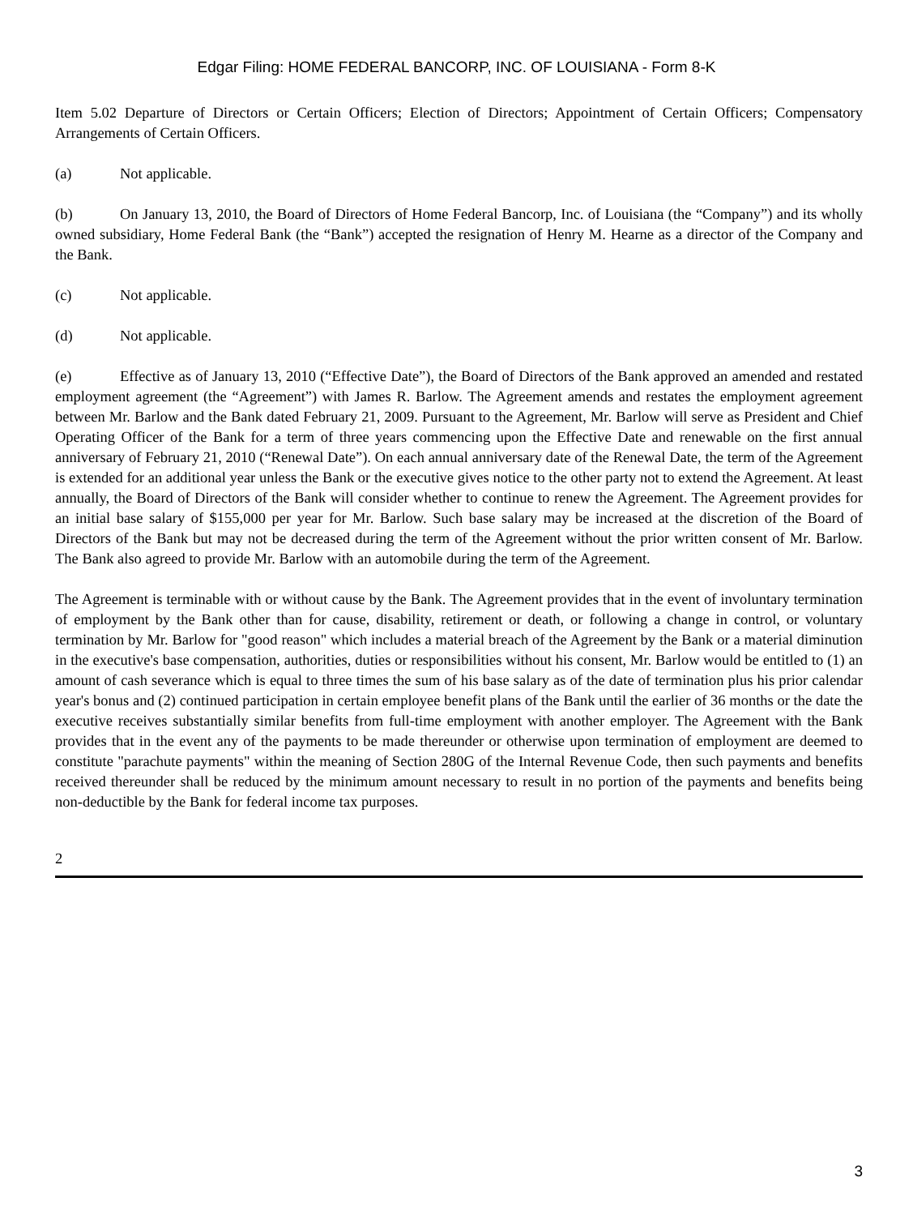Edgar Filing: HOME FEDERAL BANCORP, INC. OF LOUISIANA - Form 8-K
Item 5.02 Departure of Directors or Certain Officers; Election of Directors; Appointment of Certain Officers; Compensatory Arrangements of Certain Officers.
(a) Not applicable.
(b) On January 13, 2010, the Board of Directors of Home Federal Bancorp, Inc. of Louisiana (the “Company”) and its wholly owned subsidiary, Home Federal Bank (the “Bank”) accepted the resignation of Henry M. Hearne as a director of the Company and the Bank.
(c) Not applicable.
(d) Not applicable.
(e) Effective as of January 13, 2010 (“Effective Date”), the Board of Directors of the Bank approved an amended and restated employment agreement (the “Agreement”) with James R. Barlow. The Agreement amends and restates the employment agreement between Mr. Barlow and the Bank dated February 21, 2009. Pursuant to the Agreement, Mr. Barlow will serve as President and Chief Operating Officer of the Bank for a term of three years commencing upon the Effective Date and renewable on the first annual anniversary of February 21, 2010 (“Renewal Date”). On each annual anniversary date of the Renewal Date, the term of the Agreement is extended for an additional year unless the Bank or the executive gives notice to the other party not to extend the Agreement. At least annually, the Board of Directors of the Bank will consider whether to continue to renew the Agreement. The Agreement provides for an initial base salary of $155,000 per year for Mr. Barlow. Such base salary may be increased at the discretion of the Board of Directors of the Bank but may not be decreased during the term of the Agreement without the prior written consent of Mr. Barlow. The Bank also agreed to provide Mr. Barlow with an automobile during the term of the Agreement.
The Agreement is terminable with or without cause by the Bank. The Agreement provides that in the event of involuntary termination of employment by the Bank other than for cause, disability, retirement or death, or following a change in control, or voluntary termination by Mr. Barlow for "good reason" which includes a material breach of the Agreement by the Bank or a material diminution in the executive's base compensation, authorities, duties or responsibilities without his consent, Mr. Barlow would be entitled to (1) an amount of cash severance which is equal to three times the sum of his base salary as of the date of termination plus his prior calendar year's bonus and (2) continued participation in certain employee benefit plans of the Bank until the earlier of 36 months or the date the executive receives substantially similar benefits from full-time employment with another employer. The Agreement with the Bank provides that in the event any of the payments to be made thereunder or otherwise upon termination of employment are deemed to constitute "parachute payments" within the meaning of Section 280G of the Internal Revenue Code, then such payments and benefits received thereunder shall be reduced by the minimum amount necessary to result in no portion of the payments and benefits being non-deductible by the Bank for federal income tax purposes.
2
3